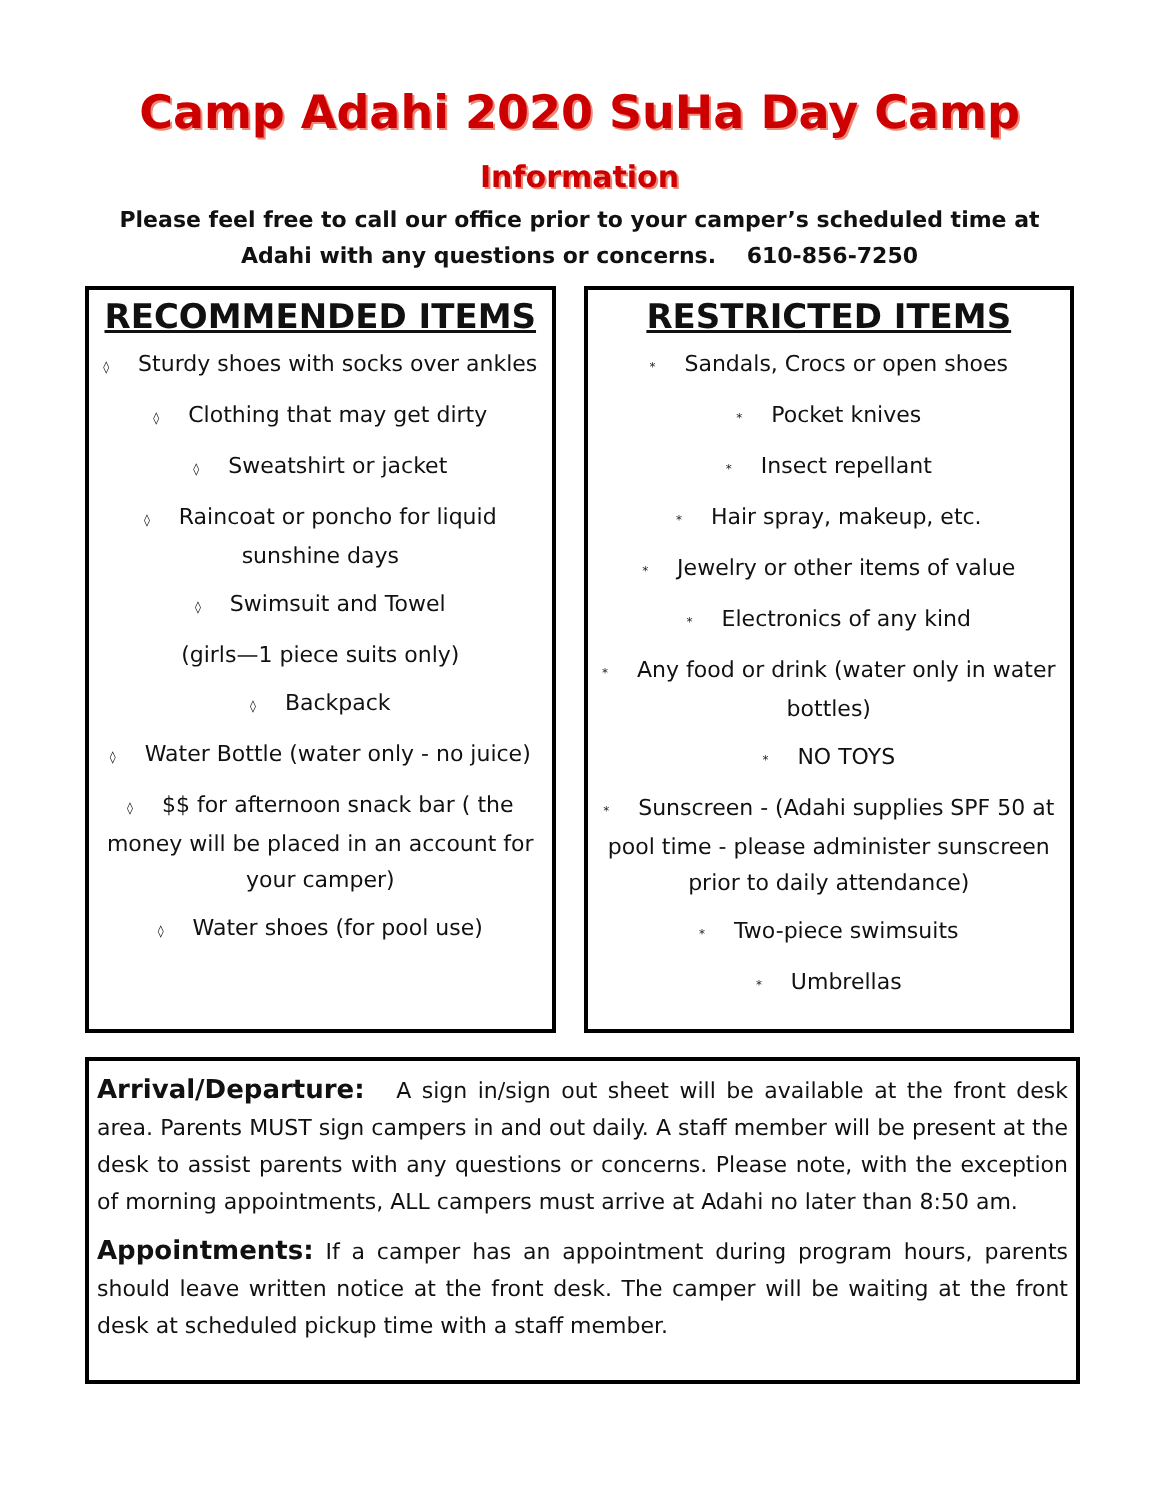Camp Adahi 2020 SuHa Day Camp
Information
Please feel free to call our office prior to your camper’s scheduled time at
Adahi with any questions or concerns. 610-856-7250
RECOMMENDED ITEMS
◊ Sturdy shoes with socks over ankles
◊ Clothing that may get dirty
◊ Sweatshirt or jacket
◊ Raincoat or poncho for liquid sunshine days
◊ Swimsuit and Towel
(girls—1 piece suits only)
◊ Backpack
◊ Water Bottle (water only - no juice)
◊ $$ for afternoon snack bar ( the money will be placed in an account for your camper)
◊ Water shoes (for pool use)
RESTRICTED ITEMS
* Sandals, Crocs or open shoes
* Pocket knives
* Insect repellant
* Hair spray, makeup, etc.
* Jewelry or other items of value
* Electronics of any kind
* Any food or drink (water only in water bottles)
* NO TOYS
* Sunscreen - (Adahi supplies SPF 50 at pool time - please administer sunscreen prior to daily attendance)
* Two-piece swimsuits
* Umbrellas
Arrival/Departure: A sign in/sign out sheet will be available at the front desk area. Parents MUST sign campers in and out daily. A staff member will be present at the desk to assist parents with any questions or concerns. Please note, with the exception of morning appointments, ALL campers must arrive at Adahi no later than 8:50 am.
Appointments: If a camper has an appointment during program hours, parents should leave written notice at the front desk. The camper will be waiting at the front desk at scheduled pickup time with a staff member.